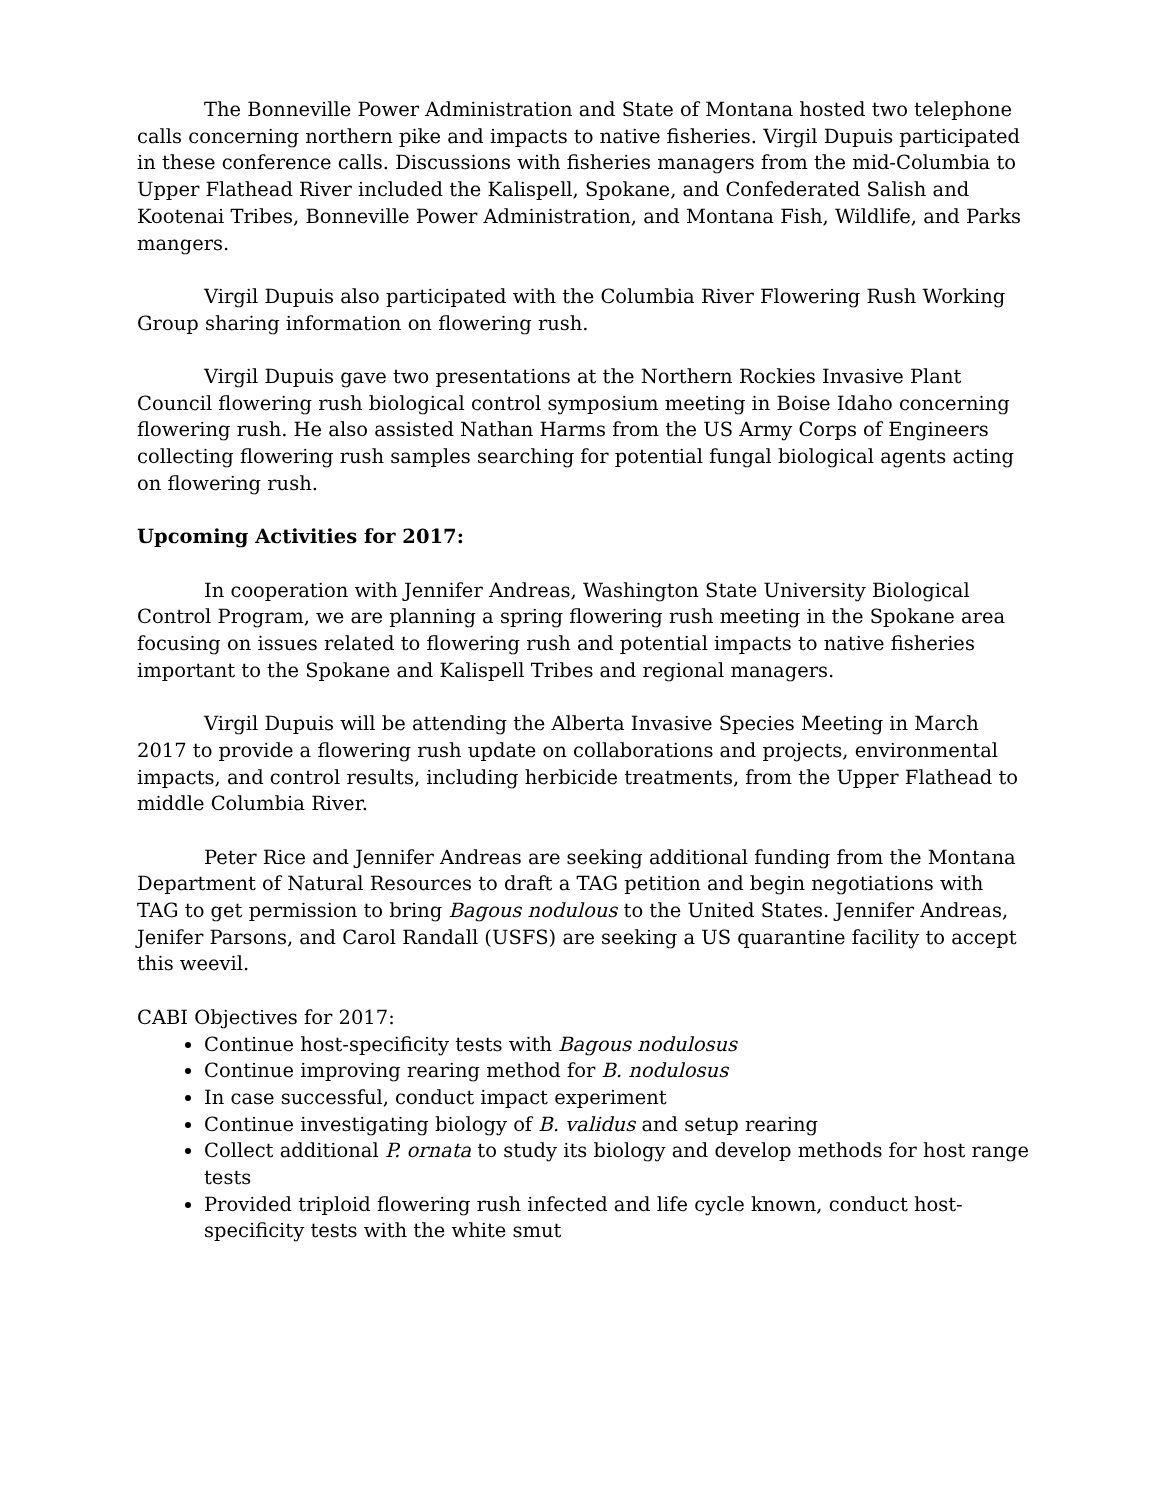The Bonneville Power Administration and State of Montana hosted two telephone calls concerning northern pike and impacts to native fisheries. Virgil Dupuis participated in these conference calls. Discussions with fisheries managers from the mid-Columbia to Upper Flathead River included the Kalispell, Spokane, and Confederated Salish and Kootenai Tribes, Bonneville Power Administration, and Montana Fish, Wildlife, and Parks mangers.
Virgil Dupuis also participated with the Columbia River Flowering Rush Working Group sharing information on flowering rush.
Virgil Dupuis gave two presentations at the Northern Rockies Invasive Plant Council flowering rush biological control symposium meeting in Boise Idaho concerning flowering rush. He also assisted Nathan Harms from the US Army Corps of Engineers collecting flowering rush samples searching for potential fungal biological agents acting on flowering rush.
Upcoming Activities for 2017:
In cooperation with Jennifer Andreas, Washington State University Biological Control Program, we are planning a spring flowering rush meeting in the Spokane area focusing on issues related to flowering rush and potential impacts to native fisheries important to the Spokane and Kalispell Tribes and regional managers.
Virgil Dupuis will be attending the Alberta Invasive Species Meeting in March 2017 to provide a flowering rush update on collaborations and projects, environmental impacts, and control results, including herbicide treatments, from the Upper Flathead to middle Columbia River.
Peter Rice and Jennifer Andreas are seeking additional funding from the Montana Department of Natural Resources to draft a TAG petition and begin negotiations with TAG to get permission to bring Bagous nodulous to the United States. Jennifer Andreas, Jenifer Parsons, and Carol Randall (USFS) are seeking a US quarantine facility to accept this weevil.
CABI Objectives for 2017:
Continue host-specificity tests with Bagous nodulosus
Continue improving rearing method for B. nodulosus
In case successful, conduct impact experiment
Continue investigating biology of B. validus and setup rearing
Collect additional P. ornata to study its biology and develop methods for host range tests
Provided triploid flowering rush infected and life cycle known, conduct host-specificity tests with the white smut